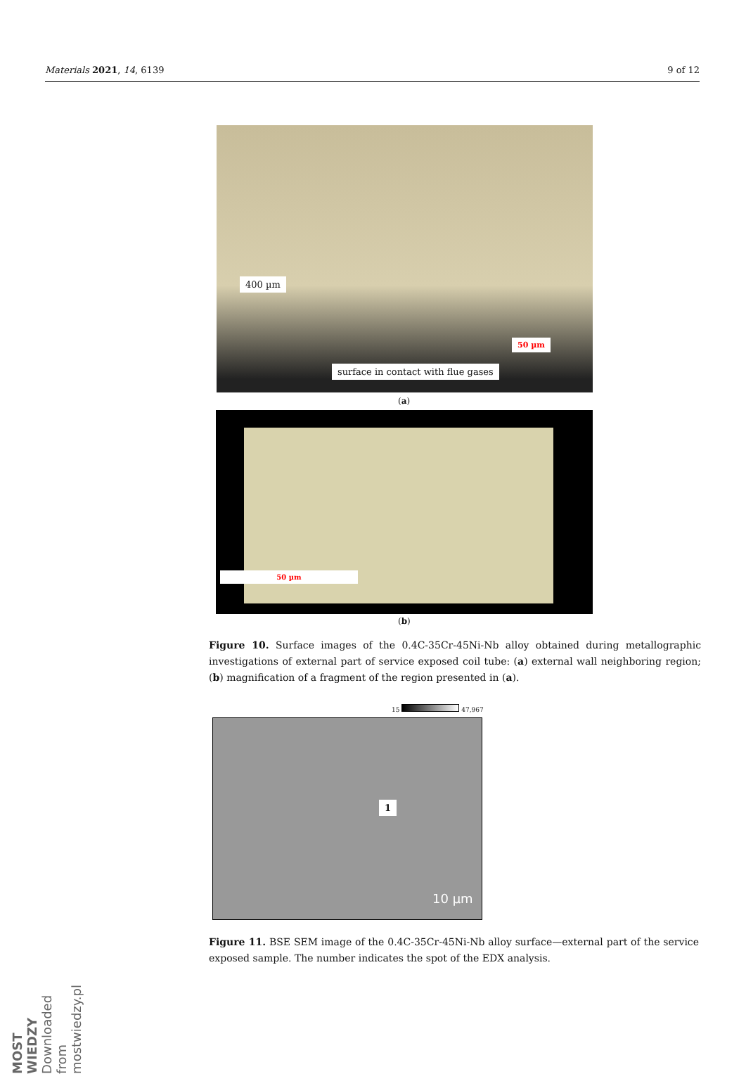Materials 2021, 14, 6139 9 of 12
400 µm
50 µm
surface in contact with flue gases
(a)
50 µm
(b)
Figure 10. Surface images of the 0.4C-35Cr-45Ni-Nb alloy obtained during metallographic investigations of external part of service exposed coil tube: (a) external wall neighboring region; (b) magnification of a fragment of the region presented in (a).
15 47,967
1
10 µm
Figure 11. BSE SEM image of the 0.4C-35Cr-45Ni-Nb alloy surface—external part of the service exposed sample. The number indicates the spot of the EDX analysis.
MOST WIEDZY Downloaded from mostwiedzy.pl